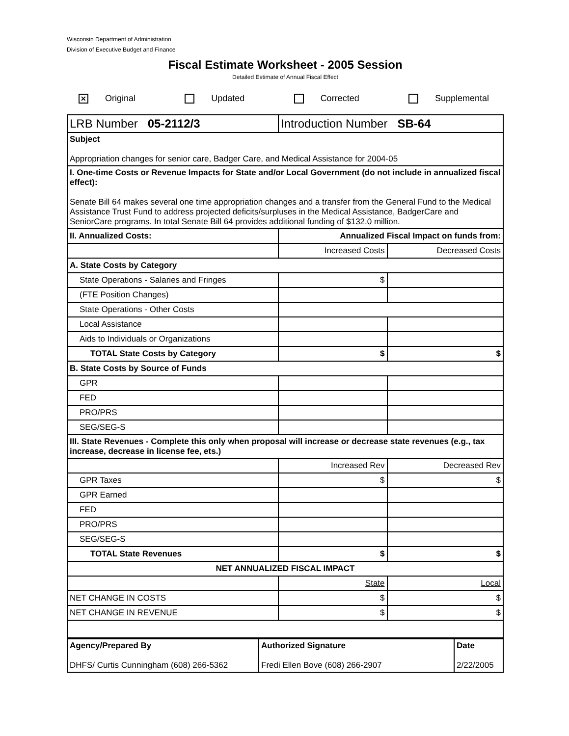Wisconsin Department of Administration
Division of Executive Budget and Finance
Fiscal Estimate Worksheet - 2005 Session
Detailed Estimate of Annual Fiscal Effect
✕ Original Updated Corrected Supplemental
| LRB Number 05-2112/3 | Introduction Number SB-64 | |
| Subject Appropriation changes for senior care, Badger Care, and Medical Assistance for 2004-05 | | |
| I. One-time Costs or Revenue Impacts for State and/or Local Government (do not include in annualized fiscal effect): Senate Bill 64 makes several one time appropriation changes and a transfer from the General Fund to the Medical Assistance Trust Fund to address projected deficits/surpluses in the Medical Assistance, BadgerCare and SeniorCare programs. In total Senate Bill 64 provides additional funding of $132.0 million. | | |
| II. Annualized Costs: | Annualized Fiscal Impact on funds from: | |
| | Increased Costs | Decreased Costs |
| A. State Costs by Category | | |
| State Operations - Salaries and Fringes | $ | |
| (FTE Position Changes) | | |
| State Operations - Other Costs | | |
| Local Assistance | | |
| Aids to Individuals or Organizations | | |
| TOTAL State Costs by Category | $ | $ |
| B. State Costs by Source of Funds | | |
| GPR | | |
| FED | | |
| PRO/PRS | | |
| SEG/SEG-S | | |
| III. State Revenues - Complete this only when proposal will increase or decrease state revenues (e.g., tax increase, decrease in license fee, ets.) | | |
| | Increased Rev | Decreased Rev |
| GPR Taxes | $ | $ |
| GPR Earned | | |
| FED | | |
| PRO/PRS | | |
| SEG/SEG-S | | |
| TOTAL State Revenues | $ | $ |
| NET ANNUALIZED FISCAL IMPACT | | |
| | State | Local |
| NET CHANGE IN COSTS | $ | $ |
| NET CHANGE IN REVENUE | $ | $ |
| Agency/Prepared By DHFS/ Curtis Cunningham (608) 266-5362 | Authorized Signature Fredi Ellen Bove (608) 266-2907 | Date 2/22/2005 |